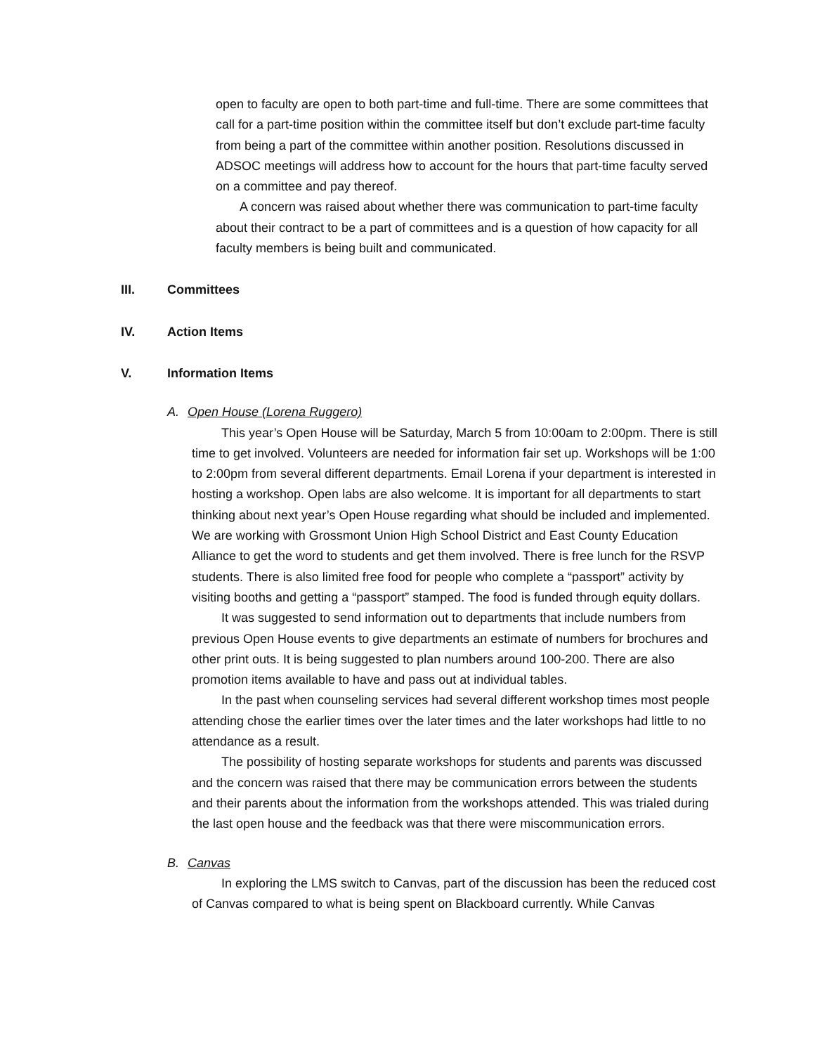open to faculty are open to both part-time and full-time. There are some committees that call for a part-time position within the committee itself but don’t exclude part-time faculty from being a part of the committee within another position. Resolutions discussed in ADSOC meetings will address how to account for the hours that part-time faculty served on a committee and pay thereof.
A concern was raised about whether there was communication to part-time faculty about their contract to be a part of committees and is a question of how capacity for all faculty members is being built and communicated.
III. Committees
IV. Action Items
V. Information Items
A. Open House (Lorena Ruggero)
This year’s Open House will be Saturday, March 5 from 10:00am to 2:00pm. There is still time to get involved. Volunteers are needed for information fair set up. Workshops will be 1:00 to 2:00pm from several different departments. Email Lorena if your department is interested in hosting a workshop. Open labs are also welcome. It is important for all departments to start thinking about next year’s Open House regarding what should be included and implemented. We are working with Grossmont Union High School District and East County Education Alliance to get the word to students and get them involved. There is free lunch for the RSVP students. There is also limited free food for people who complete a “passport” activity by visiting booths and getting a “passport” stamped. The food is funded through equity dollars.
It was suggested to send information out to departments that include numbers from previous Open House events to give departments an estimate of numbers for brochures and other print outs. It is being suggested to plan numbers around 100-200. There are also promotion items available to have and pass out at individual tables.
In the past when counseling services had several different workshop times most people attending chose the earlier times over the later times and the later workshops had little to no attendance as a result.
The possibility of hosting separate workshops for students and parents was discussed and the concern was raised that there may be communication errors between the students and their parents about the information from the workshops attended. This was trialed during the last open house and the feedback was that there were miscommunication errors.
B. Canvas
In exploring the LMS switch to Canvas, part of the discussion has been the reduced cost of Canvas compared to what is being spent on Blackboard currently. While Canvas